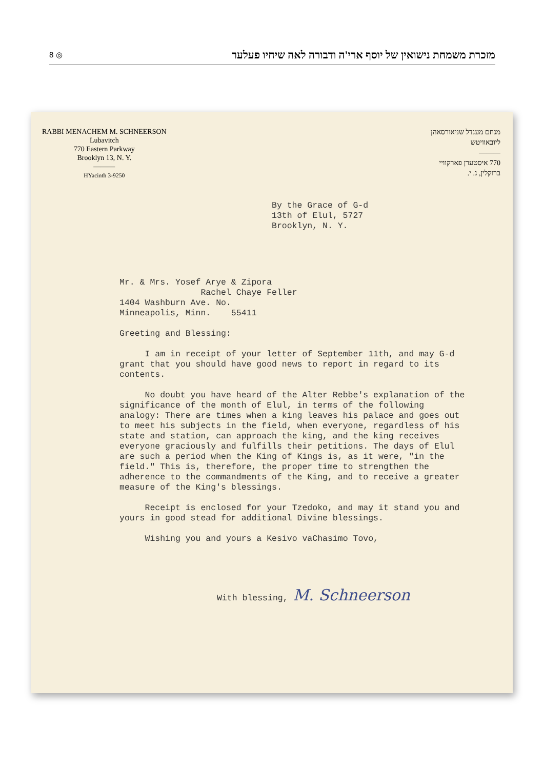8 ◎ מזכרת משמחת נישואין של יוסף ארי'ה ודבורה לאה שיחיו פעלער
RABBI MENACHEM M. SCHNEERSON
Lubavitch
770 Eastern Parkway
Brooklyn 13, N. Y.
———
HYacinth 3-9250
מנחם מענדל שניאורסאהן
ליובאוויטש
———
770 איסטערן פארקוויי
ברוקלין, נ. י.
By the Grace of G-d
13th of Elul, 5727
Brooklyn, N. Y.
Mr. & Mrs. Yosef Arye & Zipora
Rachel Chaye Feller
1404 Washburn Ave. No.
Minneapolis, Minn. 55411
Greeting and Blessing:
I am in receipt of your letter of September 11th, and may G-d grant that you should have good news to report in regard to its contents.
No doubt you have heard of the Alter Rebbe's explanation of the significance of the month of Elul, in terms of the following analogy: There are times when a king leaves his palace and goes out to meet his subjects in the field, when everyone, regardless of his state and station, can approach the king, and the king receives everyone graciously and fulfills their petitions. The days of Elul are such a period when the King of Kings is, as it were, "in the field." This is, therefore, the proper time to strengthen the adherence to the commandments of the King, and to receive a greater measure of the King's blessings.
Receipt is enclosed for your Tzedoko, and may it stand you and yours in good stead for additional Divine blessings.
Wishing you and yours a Kesivo vaChasimo Tovo,
With blessing, M. Schneerson